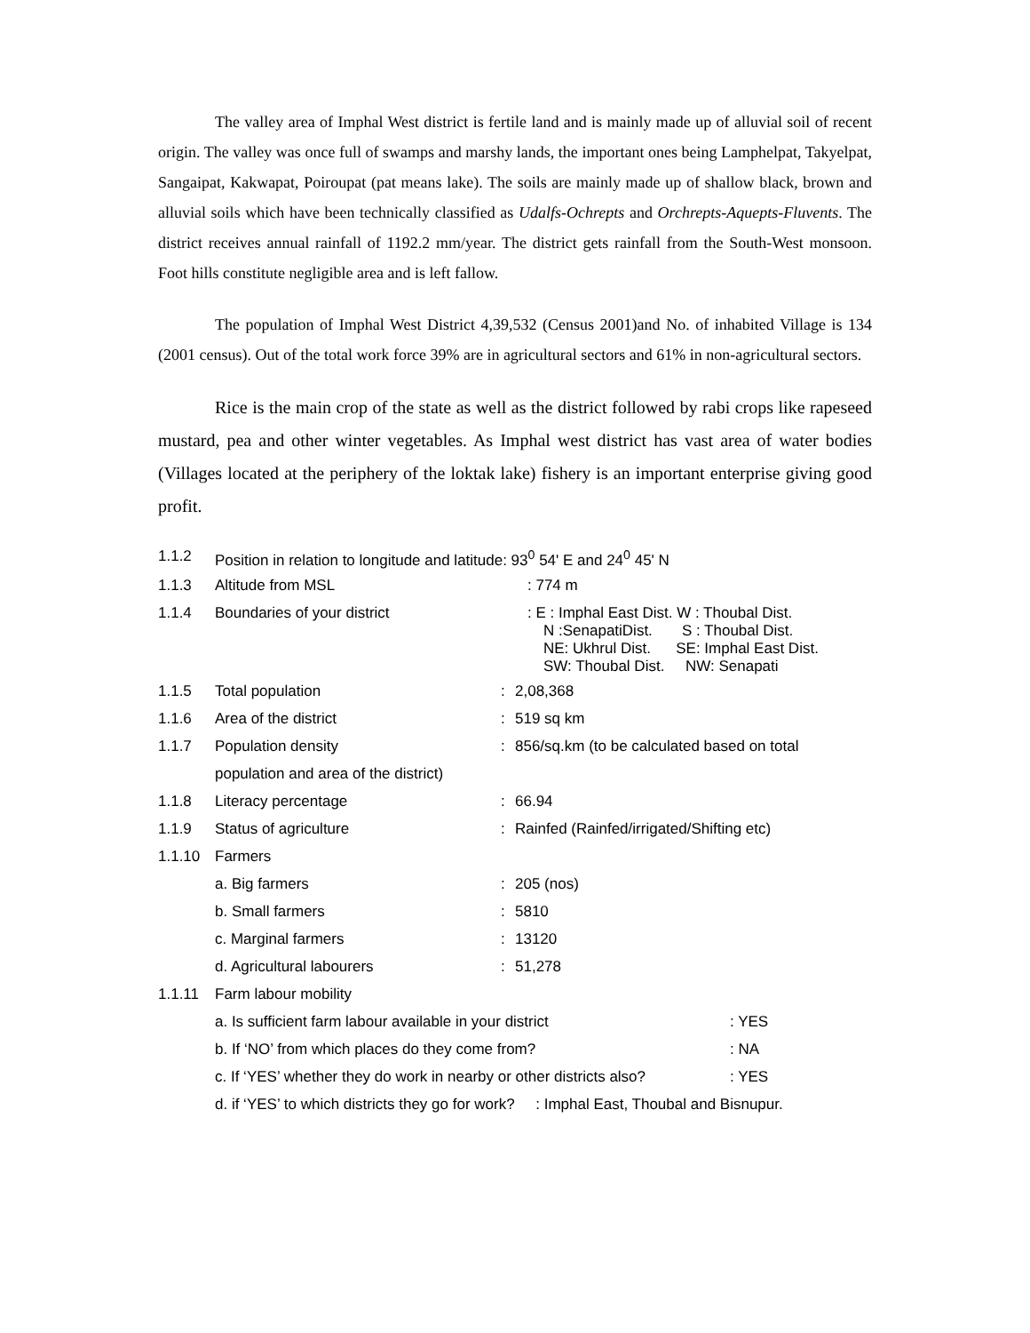The valley area of Imphal West district is fertile land and is mainly made up of alluvial soil of recent origin. The valley was once full of swamps and marshy lands, the important ones being Lamphelpat, Takyelpat, Sangaipat, Kakwapat, Poiroupat (pat means lake). The soils are mainly made up of shallow black, brown and alluvial soils which have been technically classified as Udalfs-Ochrepts and Orchrepts-Aquepts-Fluvents. The district receives annual rainfall of 1192.2 mm/year. The district gets rainfall from the South-West monsoon. Foot hills constitute negligible area and is left fallow.
The population of Imphal West District 4,39,532 (Census 2001)and No. of inhabited Village is 134 (2001 census). Out of the total work force 39% are in agricultural sectors and 61% in non-agricultural sectors.
Rice is the main crop of the state as well as the district followed by rabi crops like rapeseed mustard, pea and other winter vegetables. As Imphal west district has vast area of water bodies (Villages located at the periphery of the loktak lake) fishery is an important enterprise giving good profit.
| 1.1.2 | Position in relation to longitude and latitude: 93<sup>0</sup> 54' E and 24<sup>0</sup> 45' N | | |
| 1.1.3 | Altitude from MSL | : 774 m | |
| 1.1.4 | Boundaries of your district | : E : Imphal East Dist. W : Thoubal Dist. N :SenapatiDist. S : Thoubal Dist. NE: Ukhrul Dist. SE: Imphal East Dist. SW: Thoubal Dist. NW: Senapati | |
| 1.1.5 | Total population | : | 2,08,368 |
| 1.1.6 | Area of the district | : | 519 sq km |
| 1.1.7 | Population density | : | 856/sq.km (to be calculated based on total |
| | population and area of the district) | | |
| 1.1.8 | Literacy percentage | : | 66.94 |
| 1.1.9 | Status of agriculture | : | Rainfed (Rainfed/irrigated/Shifting etc) |
| 1.1.10 | Farmers | | |
| | a. Big farmers | : | 205 (nos) |
| | b. Small farmers | : | 5810 |
| | c. Marginal farmers | : | 13120 |
| | d. Agricultural labourers | : | 51,278 |
| 1.1.11 | Farm labour mobility | | |
| | a. Is sufficient farm labour available in your district : YES | | |
| | b. If ‘NO’ from which places do they come from? : NA | | |
| | c. If ‘YES’ whether they do work in nearby or other districts also? : YES | | |
| | d. if ‘YES’ to which districts they go for work? : Imphal East, Thoubal and Bisnupur. | | |